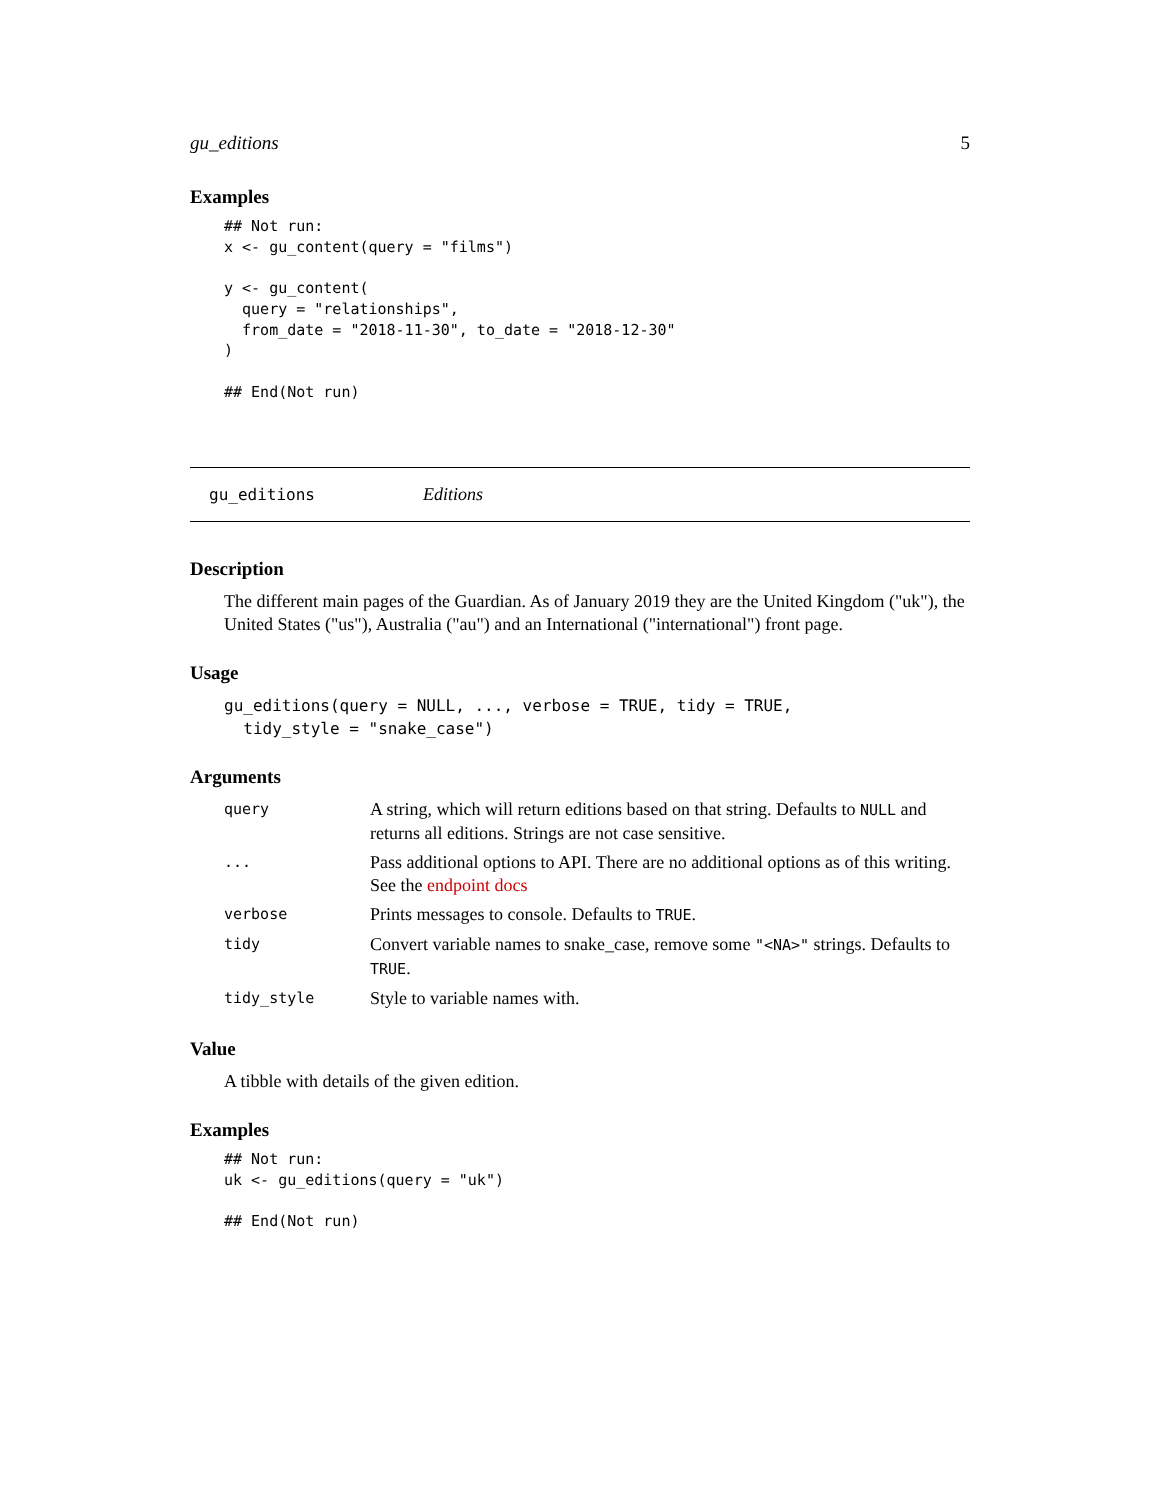gu_editions 5
Examples
## Not run:
x <- gu_content(query = "films")

y <- gu_content(
  query = "relationships",
  from_date = "2018-11-30", to_date = "2018-12-30"
)

## End(Not run)
gu_editions Editions
Description
The different main pages of the Guardian. As of January 2019 they are the United Kingdom ("uk"), the United States ("us"), Australia ("au") and an International ("international") front page.
Usage
gu_editions(query = NULL, ..., verbose = TRUE, tidy = TRUE,
  tidy_style = "snake_case")
Arguments
| query | A string, which will return editions based on that string. Defaults to NULL and returns all editions. Strings are not case sensitive. |
| ... | Pass additional options to API. There are no additional options as of this writing. See the endpoint docs |
| verbose | Prints messages to console. Defaults to TRUE . |
| tidy | Convert variable names to snake_case, remove some "<NA>" strings. Defaults to TRUE . |
| tidy_style | Style to variable names with. |
Value
A tibble with details of the given edition.
Examples
## Not run:
uk <- gu_editions(query = "uk")

## End(Not run)